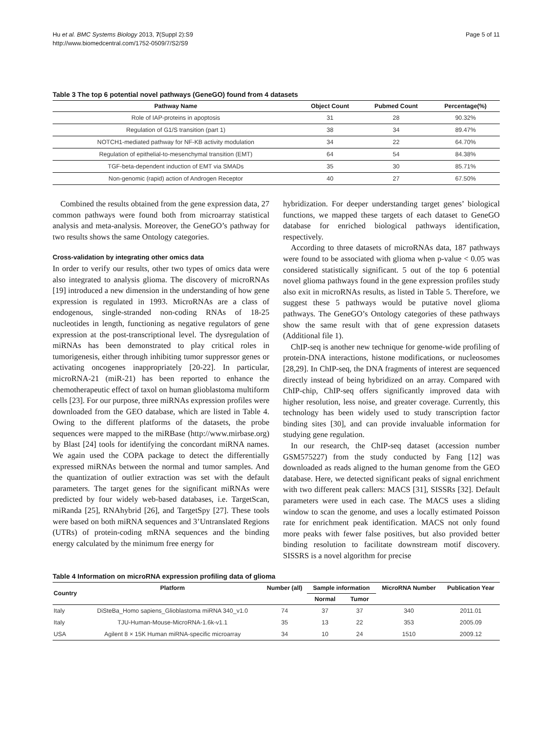Hu et al. BMC Systems Biology 2013, 7(Suppl 2):S9
http://www.biomedcentral.com/1752-0509/7/S2/S9
Page 5 of 11
Table 3 The top 6 potential novel pathways (GeneGO) found from 4 datasets
| Pathway Name | Object Count | Pubmed Count | Percentage(%) |
| --- | --- | --- | --- |
| Role of IAP-proteins in apoptosis | 31 | 28 | 90.32% |
| Regulation of G1/S transition (part 1) | 38 | 34 | 89.47% |
| NOTCH1-mediated pathway for NF-KB activity modulation | 34 | 22 | 64.70% |
| Regulation of epithelial-to-mesenchymal transition (EMT) | 64 | 54 | 84.38% |
| TGF-beta-dependent induction of EMT via SMADs | 35 | 30 | 85.71% |
| Non-genomic (rapid) action of Androgen Receptor | 40 | 27 | 67.50% |
Combined the results obtained from the gene expression data, 27 common pathways were found both from microarray statistical analysis and meta-analysis. Moreover, the GeneGO’s pathway for two results shows the same Ontology categories.
Cross-validation by integrating other omics data
In order to verify our results, other two types of omics data were also integrated to analysis glioma. The discovery of microRNAs [19] introduced a new dimension in the understanding of how gene expression is regulated in 1993. MicroRNAs are a class of endogenous, single-stranded non-coding RNAs of 18-25 nucleotides in length, functioning as negative regulators of gene expression at the post-transcriptional level. The dysregulation of miRNAs has been demonstrated to play critical roles in tumorigenesis, either through inhibiting tumor suppressor genes or activating oncogenes inappropriately [20-22]. In particular, microRNA-21 (miR-21) has been reported to enhance the chemotherapeutic effect of taxol on human glioblastoma multiform cells [23]. For our purpose, three miRNAs expression profiles were downloaded from the GEO database, which are listed in Table 4. Owing to the different platforms of the datasets, the probe sequences were mapped to the miRBase (http://www.mirbase.org) by Blast [24] tools for identifying the concordant miRNA names. We again used the COPA package to detect the differentially expressed miRNAs between the normal and tumor samples. And the quantization of outlier extraction was set with the default parameters. The target genes for the significant miRNAs were predicted by four widely web-based databases, i.e. TargetScan, miRanda [25], RNAhybrid [26], and TargetSpy [27]. These tools were based on both miRNA sequences and 3’Untranslated Regions (UTRs) of protein-coding mRNA sequences and the binding energy calculated by the minimum free energy for
hybridization. For deeper understanding target genes’ biological functions, we mapped these targets of each dataset to GeneGO database for enriched biological pathways identification, respectively.
According to three datasets of microRNAs data, 187 pathways were found to be associated with glioma when p-value < 0.05 was considered statistically significant. 5 out of the top 6 potential novel glioma pathways found in the gene expression profiles study also exit in microRNAs results, as listed in Table 5. Therefore, we suggest these 5 pathways would be putative novel glioma pathways. The GeneGO’s Ontology categories of these pathways show the same result with that of gene expression datasets (Additional file 1).
ChIP-seq is another new technique for genome-wide profiling of protein-DNA interactions, histone modifications, or nucleosomes [28,29]. In ChIP-seq, the DNA fragments of interest are sequenced directly instead of being hybridized on an array. Compared with ChIP-chip, ChIP-seq offers significantly improved data with higher resolution, less noise, and greater coverage. Currently, this technology has been widely used to study transcription factor binding sites [30], and can provide invaluable information for studying gene regulation.
In our research, the ChIP-seq dataset (accession number GSM575227) from the study conducted by Fang [12] was downloaded as reads aligned to the human genome from the GEO database. Here, we detected significant peaks of signal enrichment with two different peak callers: MACS [31], SISSRs [32]. Default parameters were used in each case. The MACS uses a sliding window to scan the genome, and uses a locally estimated Poisson rate for enrichment peak identification. MACS not only found more peaks with fewer false positives, but also provided better binding resolution to facilitate downstream motif discovery. SISSRS is a novel algorithm for precise
Table 4 Information on microRNA expression profiling data of glioma
| Country | Platform | Number (all) | Sample information | | MicroRNA Number | Publication Year |
| --- | --- | --- | --- | --- | --- | --- |
| | | | Normal | Tumor | | |
| Italy | DiSteBa_Homo sapiens_Glioblastoma miRNA 340_v1.0 | 74 | 37 | 37 | 340 | 2011.01 |
| Italy | TJU-Human-Mouse-MicroRNA-1.6k-v1.1 | 35 | 13 | 22 | 353 | 2005.09 |
| USA | Agilent 8 × 15K Human miRNA-specific microarray | 34 | 10 | 24 | 1510 | 2009.12 |